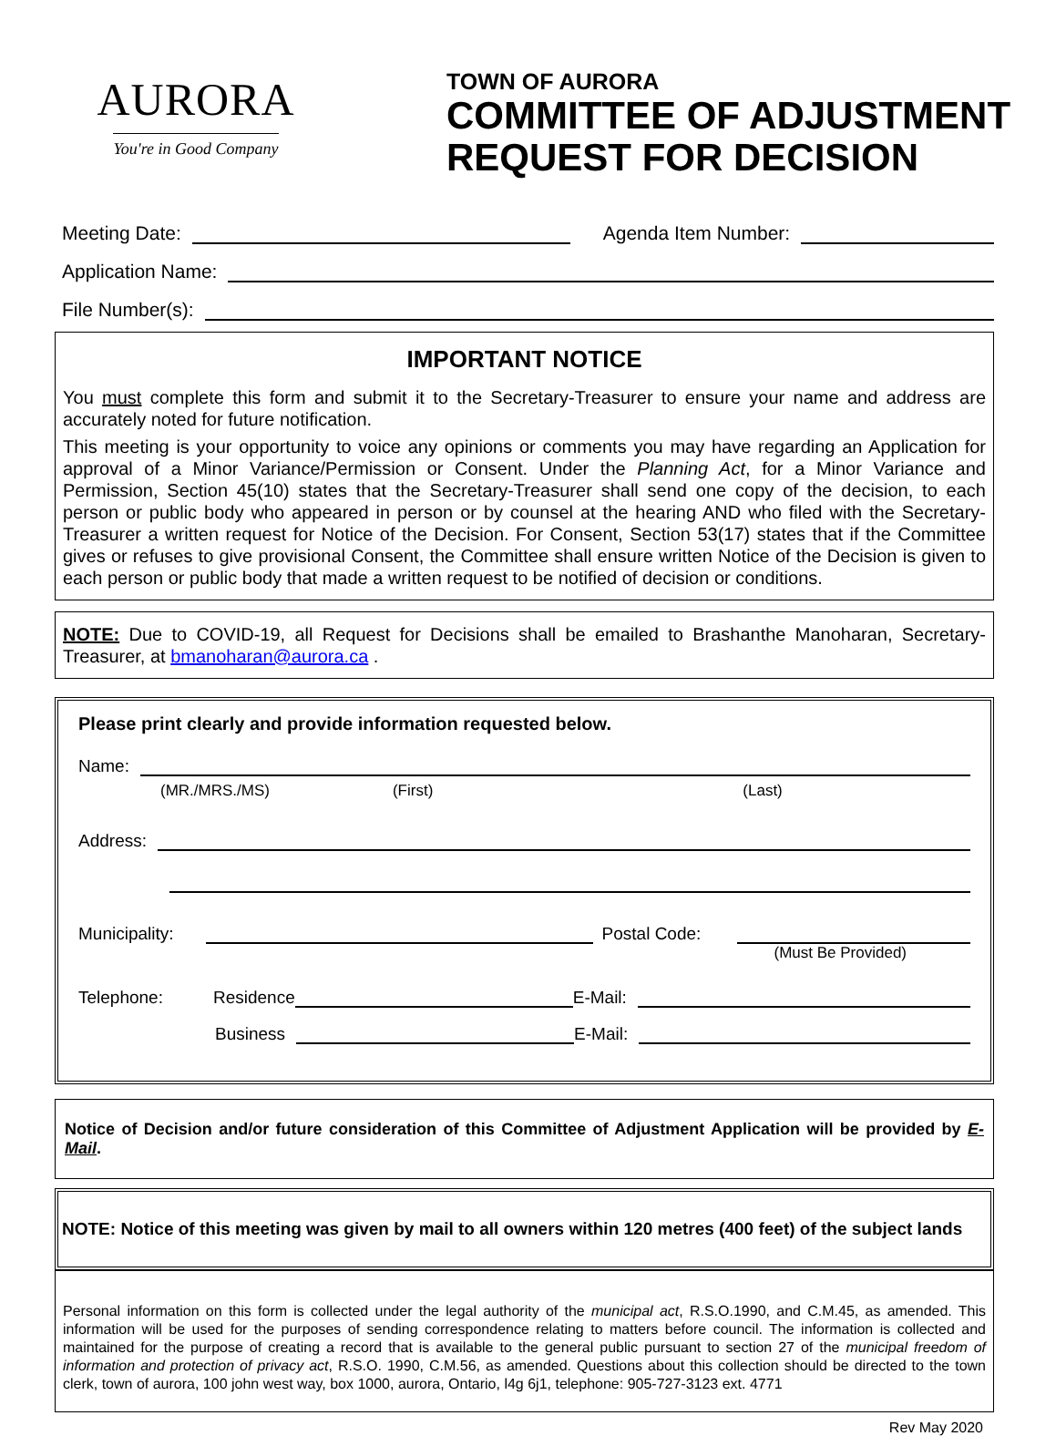AURORA
You're in Good Company
TOWN OF AURORA
COMMITTEE OF ADJUSTMENT
REQUEST FOR DECISION
Meeting Date: Agenda Item Number:
Application Name:
File Number(s):
IMPORTANT NOTICE
You must complete this form and submit it to the Secretary-Treasurer to ensure your name and address are accurately noted for future notification.
This meeting is your opportunity to voice any opinions or comments you may have regarding an Application for approval of a Minor Variance/Permission or Consent. Under the Planning Act, for a Minor Variance and Permission, Section 45(10) states that the Secretary-Treasurer shall send one copy of the decision, to each person or public body who appeared in person or by counsel at the hearing AND who filed with the Secretary-Treasurer a written request for Notice of the Decision. For Consent, Section 53(17) states that if the Committee gives or refuses to give provisional Consent, the Committee shall ensure written Notice of the Decision is given to each person or public body that made a written request to be notified of decision or conditions.
NOTE: Due to COVID-19, all Request for Decisions shall be emailed to Brashanthe Manoharan, Secretary-Treasurer, at bmanoharan@aurora.ca .
Please print clearly and provide information requested below.
Name:
(MR./MRS./MS) (First) (Last)
Address:
Municipality: Postal Code:
(Must Be Provided)
Telephone: Residence E-Mail:
Business E-Mail:
Notice of Decision and/or future consideration of this Committee of Adjustment Application will be provided by E-Mail.
NOTE: Notice of this meeting was given by mail to all owners within 120 metres (400 feet) of the subject lands
Personal information on this form is collected under the legal authority of the municipal act, R.S.O.1990, and C.M.45, as amended. This information will be used for the purposes of sending correspondence relating to matters before council. The information is collected and maintained for the purpose of creating a record that is available to the general public pursuant to section 27 of the municipal freedom of information and protection of privacy act, R.S.O. 1990, C.M.56, as amended. Questions about this collection should be directed to the town clerk, town of aurora, 100 john west way, box 1000, aurora, Ontario, l4g 6j1, telephone: 905-727-3123 ext. 4771
Rev May 2020